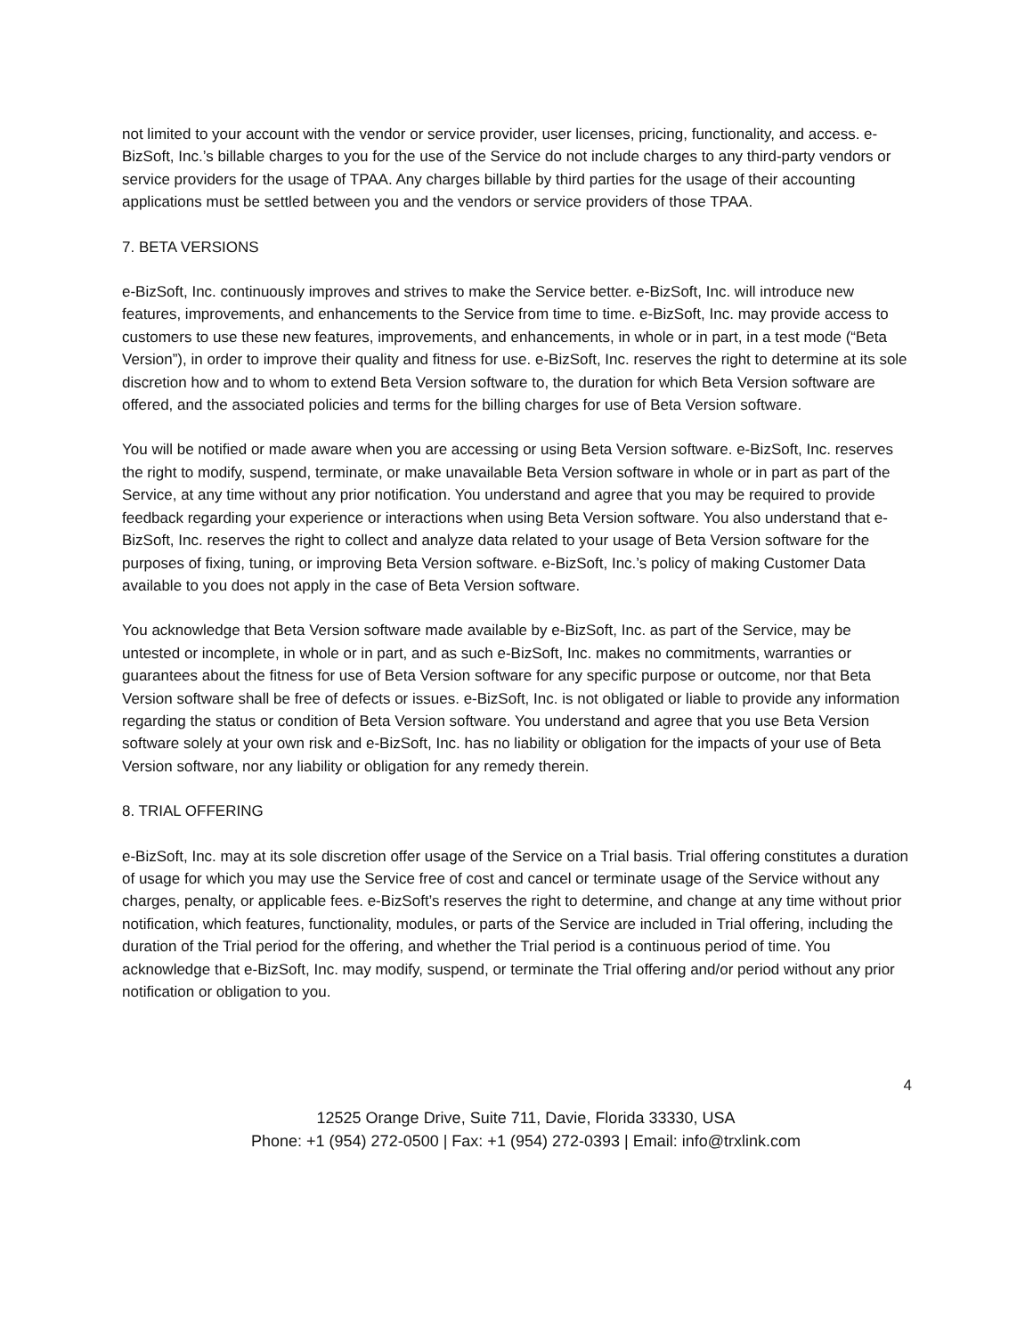not limited to your account with the vendor or service provider, user licenses, pricing, functionality, and access. e-BizSoft, Inc.’s billable charges to you for the use of the Service do not include charges to any third-party vendors or service providers for the usage of TPAA. Any charges billable by third parties for the usage of their accounting applications must be settled between you and the vendors or service providers of those TPAA.
7. BETA VERSIONS
e-BizSoft, Inc. continuously improves and strives to make the Service better. e-BizSoft, Inc. will introduce new features, improvements, and enhancements to the Service from time to time. e-BizSoft, Inc. may provide access to customers to use these new features, improvements, and enhancements, in whole or in part, in a test mode (“Beta Version”), in order to improve their quality and fitness for use. e-BizSoft, Inc. reserves the right to determine at its sole discretion how and to whom to extend Beta Version software to, the duration for which Beta Version software are offered, and the associated policies and terms for the billing charges for use of Beta Version software.
You will be notified or made aware when you are accessing or using Beta Version software. e-BizSoft, Inc. reserves the right to modify, suspend, terminate, or make unavailable Beta Version software in whole or in part as part of the Service, at any time without any prior notification. You understand and agree that you may be required to provide feedback regarding your experience or interactions when using Beta Version software. You also understand that e-BizSoft, Inc. reserves the right to collect and analyze data related to your usage of Beta Version software for the purposes of fixing, tuning, or improving Beta Version software. e-BizSoft, Inc.’s policy of making Customer Data available to you does not apply in the case of Beta Version software.
You acknowledge that Beta Version software made available by e-BizSoft, Inc. as part of the Service, may be untested or incomplete, in whole or in part, and as such e-BizSoft, Inc. makes no commitments, warranties or guarantees about the fitness for use of Beta Version software for any specific purpose or outcome, nor that Beta Version software shall be free of defects or issues. e-BizSoft, Inc. is not obligated or liable to provide any information regarding the status or condition of Beta Version software. You understand and agree that you use Beta Version software solely at your own risk and e-BizSoft, Inc. has no liability or obligation for the impacts of your use of Beta Version software, nor any liability or obligation for any remedy therein.
8. TRIAL OFFERING
e-BizSoft, Inc. may at its sole discretion offer usage of the Service on a Trial basis. Trial offering constitutes a duration of usage for which you may use the Service free of cost and cancel or terminate usage of the Service without any charges, penalty, or applicable fees. e-BizSoft’s reserves the right to determine, and change at any time without prior notification, which features, functionality, modules, or parts of the Service are included in Trial offering, including the duration of the Trial period for the offering, and whether the Trial period is a continuous period of time. You acknowledge that e-BizSoft, Inc. may modify, suspend, or terminate the Trial offering and/or period without any prior notification or obligation to you.
4
12525 Orange Drive, Suite 711, Davie, Florida 33330, USA
Phone: +1 (954) 272-0500 | Fax: +1 (954) 272-0393 | Email: info@trxlink.com